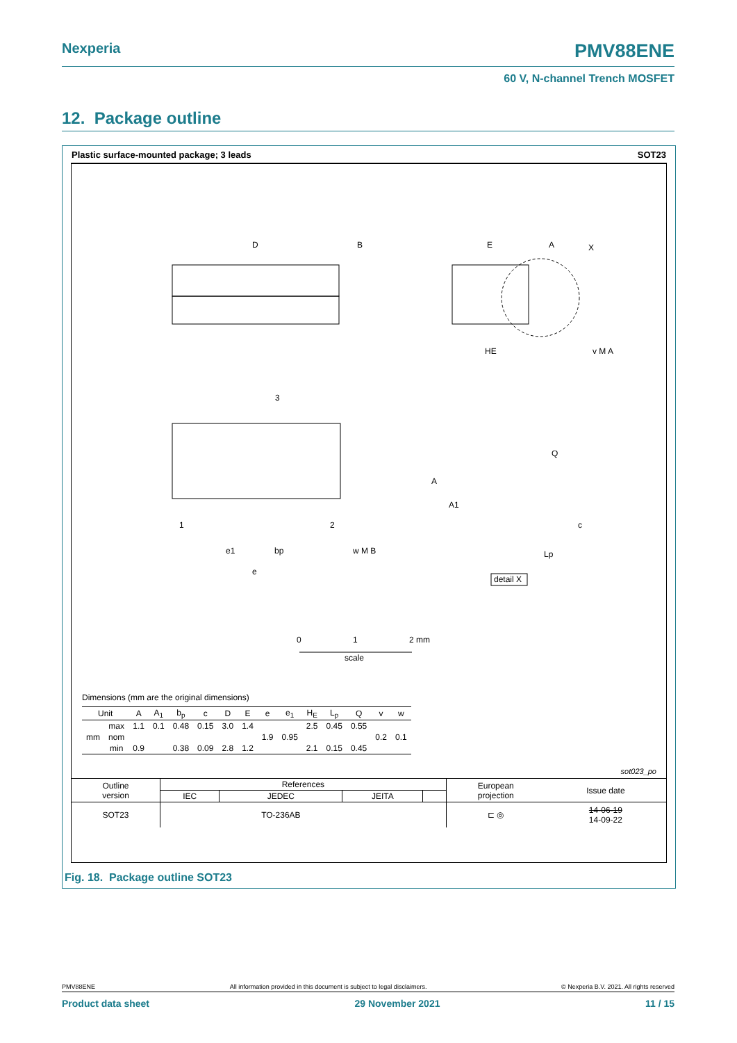Nexperia PMV88ENE
60 V, N-channel Trench MOSFET
12. Package outline
Plastic surface-mounted package; 3 leads SOT23
D
B
E
A
X
HE
v M A
3
1
2
e1
bp
w M B
e
A
A1
Q
c
Lp
detail X
0
1
2 mm
scale
Dimensions (mm are the original dimensions)
| Unit | | A | A<sub>1</sub> | b<sub>p</sub> | c | D | E | e | e<sub>1</sub> | H<sub>E</sub> | L<sub>p</sub> | Q | v | w |
| --- | --- | --- | --- | --- | --- | --- | --- | --- | --- | --- | --- | --- | --- | --- |
| mm | max | 1.1 | 0.1 | 0.48 | 0.15 | 3.0 | 1.4 | | | 2.5 | 0.45 | 0.55 | | |
| | nom | | | | | | | 1.9 | 0.95 | | | | 0.2 | 0.1 |
| | min | 0.9 | | 0.38 | 0.09 | 2.8 | 1.2 | | | 2.1 | 0.15 | 0.45 | | |
sot023_po
| Outline version | References | | | | European projection | Issue date |
| | IEC | JEDEC | JEITA | | | |
| SOT23 | | TO-236AB | | | ⊏ ◎ | 14-06-19 14-09-22 |
Fig. 18. Package outline SOT23
PMV88ENE All information provided in this document is subject to legal disclaimers. © Nexperia B.V. 2021. All rights reserved
Product data sheet 29 November 2021 11 / 15